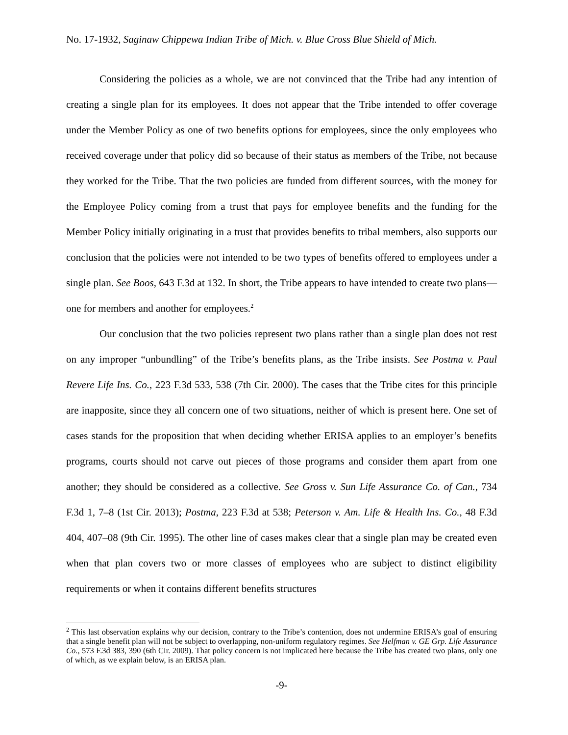No. 17-1932, Saginaw Chippewa Indian Tribe of Mich. v. Blue Cross Blue Shield of Mich.
Considering the policies as a whole, we are not convinced that the Tribe had any intention of creating a single plan for its employees. It does not appear that the Tribe intended to offer coverage under the Member Policy as one of two benefits options for employees, since the only employees who received coverage under that policy did so because of their status as members of the Tribe, not because they worked for the Tribe. That the two policies are funded from different sources, with the money for the Employee Policy coming from a trust that pays for employee benefits and the funding for the Member Policy initially originating in a trust that provides benefits to tribal members, also supports our conclusion that the policies were not intended to be two types of benefits offered to employees under a single plan. See Boos, 643 F.3d at 132. In short, the Tribe appears to have intended to create two plans—one for members and another for employees.<sup>2</sup>
Our conclusion that the two policies represent two plans rather than a single plan does not rest on any improper “unbundling” of the Tribe’s benefits plans, as the Tribe insists. See Postma v. Paul Revere Life Ins. Co., 223 F.3d 533, 538 (7th Cir. 2000). The cases that the Tribe cites for this principle are inapposite, since they all concern one of two situations, neither of which is present here. One set of cases stands for the proposition that when deciding whether ERISA applies to an employer’s benefits programs, courts should not carve out pieces of those programs and consider them apart from one another; they should be considered as a collective. See Gross v. Sun Life Assurance Co. of Can., 734 F.3d 1, 7–8 (1st Cir. 2013); Postma, 223 F.3d at 538; Peterson v. Am. Life & Health Ins. Co., 48 F.3d 404, 407–08 (9th Cir. 1995). The other line of cases makes clear that a single plan may be created even when that plan covers two or more classes of employees who are subject to distinct eligibility requirements or when it contains different benefits structures
<sup>2</sup> This last observation explains why our decision, contrary to the Tribe’s contention, does not undermine ERISA’s goal of ensuring that a single benefit plan will not be subject to overlapping, non-uniform regulatory regimes. See Helfman v. GE Grp. Life Assurance Co., 573 F.3d 383, 390 (6th Cir. 2009). That policy concern is not implicated here because the Tribe has created two plans, only one of which, as we explain below, is an ERISA plan.
-9-